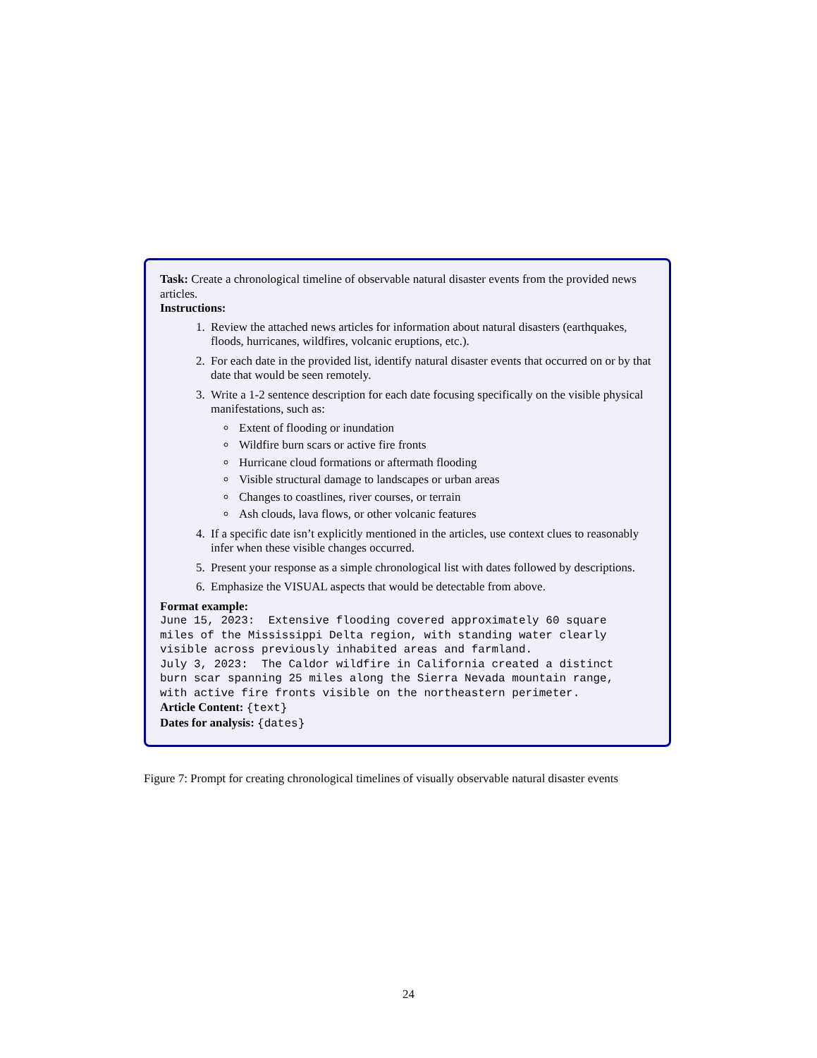Task: Create a chronological timeline of observable natural disaster events from the provided news articles.
Instructions:
1. Review the attached news articles for information about natural disasters (earthquakes, floods, hurricanes, wildfires, volcanic eruptions, etc.).
2. For each date in the provided list, identify natural disaster events that occurred on or by that date that would be seen remotely.
3. Write a 1-2 sentence description for each date focusing specifically on the visible physical manifestations, such as:
Extent of flooding or inundation
Wildfire burn scars or active fire fronts
Hurricane cloud formations or aftermath flooding
Visible structural damage to landscapes or urban areas
Changes to coastlines, river courses, or terrain
Ash clouds, lava flows, or other volcanic features
4. If a specific date isn’t explicitly mentioned in the articles, use context clues to reasonably infer when these visible changes occurred.
5. Present your response as a simple chronological list with dates followed by descriptions.
6. Emphasize the VISUAL aspects that would be detectable from above.
Format example:
June 15, 2023:  Extensive flooding covered approximately 60 square
miles of the Mississippi Delta region, with standing water clearly
visible across previously inhabited areas and farmland.
July 3, 2023:  The Caldor wildfire in California created a distinct
burn scar spanning 25 miles along the Sierra Nevada mountain range,
with active fire fronts visible on the northeastern perimeter.
Article Content: {text}
Dates for analysis: {dates}
Figure 7: Prompt for creating chronological timelines of visually observable natural disaster events
24